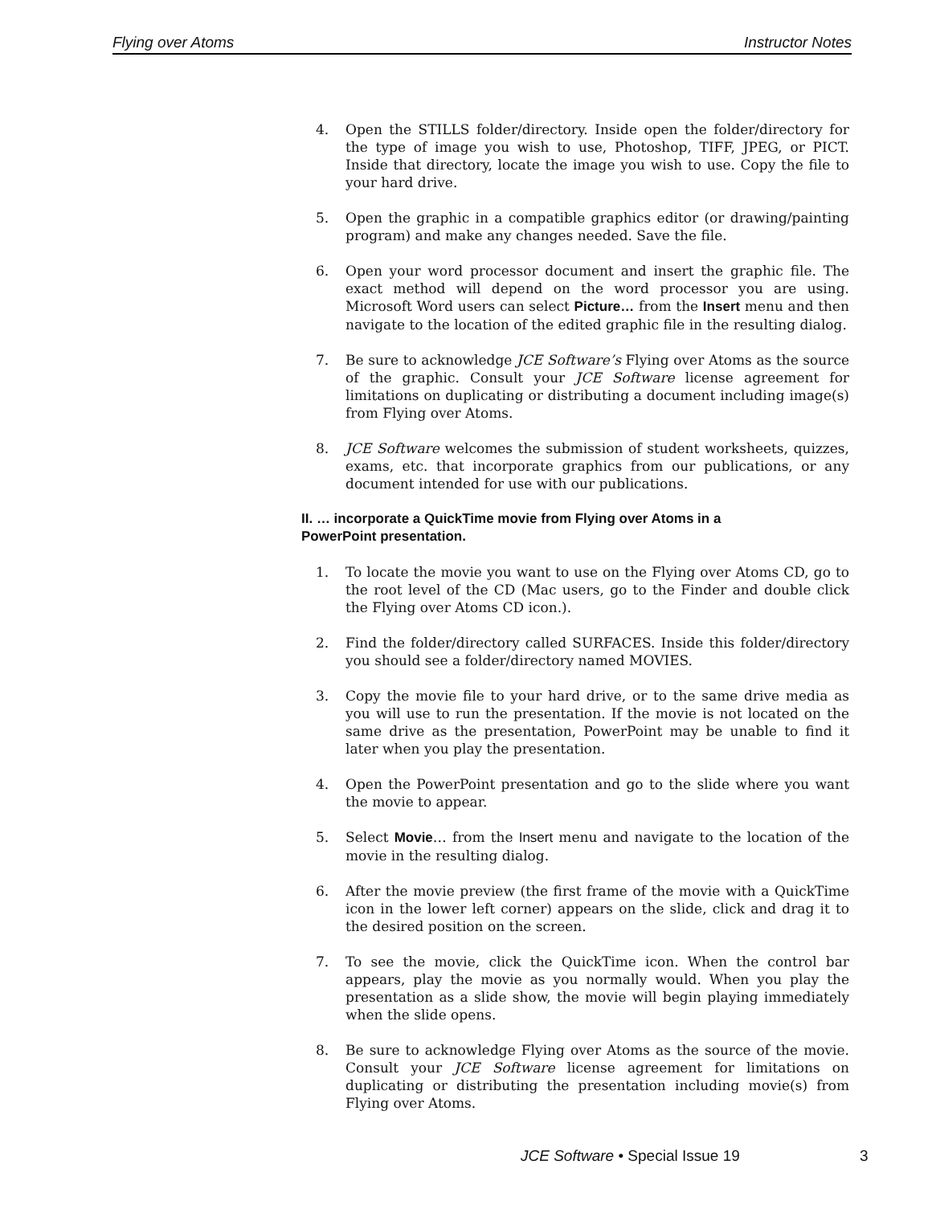Flying over Atoms Instructor Notes
4. Open the STILLS folder/directory. Inside open the folder/directory for the type of image you wish to use, Photoshop, TIFF, JPEG, or PICT. Inside that directory, locate the image you wish to use. Copy the file to your hard drive.
5. Open the graphic in a compatible graphics editor (or drawing/painting program) and make any changes needed. Save the file.
6. Open your word processor document and insert the graphic file. The exact method will depend on the word processor you are using. Microsoft Word users can select Picture… from the Insert menu and then navigate to the location of the edited graphic file in the resulting dialog.
7. Be sure to acknowledge JCE Software’s Flying over Atoms as the source of the graphic. Consult your JCE Software license agreement for limitations on duplicating or distributing a document including image(s) from Flying over Atoms.
8. JCE Software welcomes the submission of student worksheets, quizzes, exams, etc. that incorporate graphics from our publications, or any document intended for use with our publications.
II. … incorporate a QuickTime movie from Flying over Atoms in a
PowerPoint presentation.
1. To locate the movie you want to use on the Flying over Atoms CD, go to the root level of the CD (Mac users, go to the Finder and double click the Flying over Atoms CD icon.).
2. Find the folder/directory called SURFACES. Inside this folder/directory you should see a folder/directory named MOVIES.
3. Copy the movie file to your hard drive, or to the same drive media as you will use to run the presentation. If the movie is not located on the same drive as the presentation, PowerPoint may be unable to find it later when you play the presentation.
4. Open the PowerPoint presentation and go to the slide where you want the movie to appear.
5. Select Movie… from the Insert menu and navigate to the location of the movie in the resulting dialog.
6. After the movie preview (the first frame of the movie with a QuickTime icon in the lower left corner) appears on the slide, click and drag it to the desired position on the screen.
7. To see the movie, click the QuickTime icon. When the control bar appears, play the movie as you normally would. When you play the presentation as a slide show, the movie will begin playing immediately when the slide opens.
8. Be sure to acknowledge Flying over Atoms as the source of the movie. Consult your JCE Software license agreement for limitations on duplicating or distributing the presentation including movie(s) from Flying over Atoms.
JCE Software • Special Issue 19
3